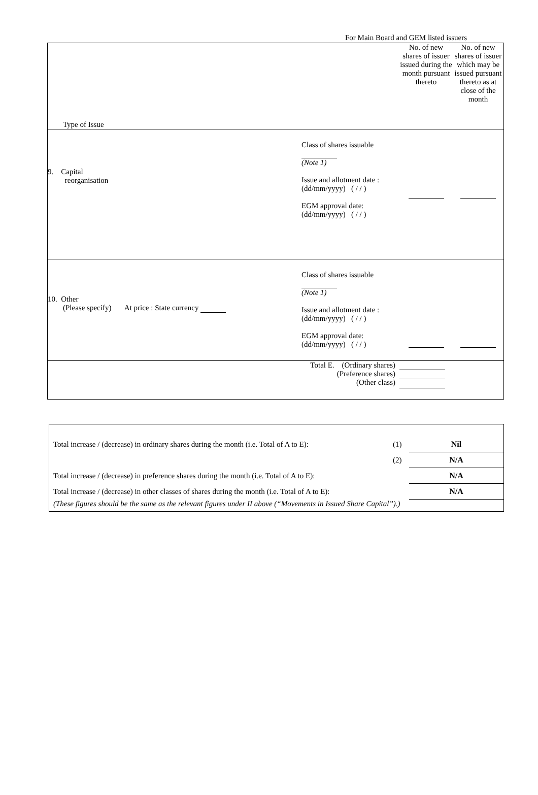For Main Board and GEM listed issuers
| Type of Issue | | | No. of new shares of issuer issued during the month pursuant thereto | No. of new shares of issuer which may be issued pursuant thereto as at close of the month |
| 9. Capital reorganisation | | Class of shares issuable (Note 1) Issue and allotment date : (dd/mm/yyyy) ( / / ) EGM approval date: (dd/mm/yyyy) ( / / ) | | |
| 10. Other (Please specify) At price : State currency | | Class of shares issuable (Note 1) Issue and allotment date : (dd/mm/yyyy) ( / / ) EGM approval date: (dd/mm/yyyy) ( / / ) | | |
| Total E. (Ordinary shares) (Preference shares) (Other class) | | | | |
| Total increase / (decrease) in ordinary shares during the month (i.e. Total of A to E): | (1) | Nil |
| | (2) | N/A |
| Total increase / (decrease) in preference shares during the month (i.e. Total of A to E): | | N/A |
| Total increase / (decrease) in other classes of shares during the month (i.e. Total of A to E): | | N/A |
| (These figures should be the same as the relevant figures under II above (“Movements in Issued Share Capital”).) | | |